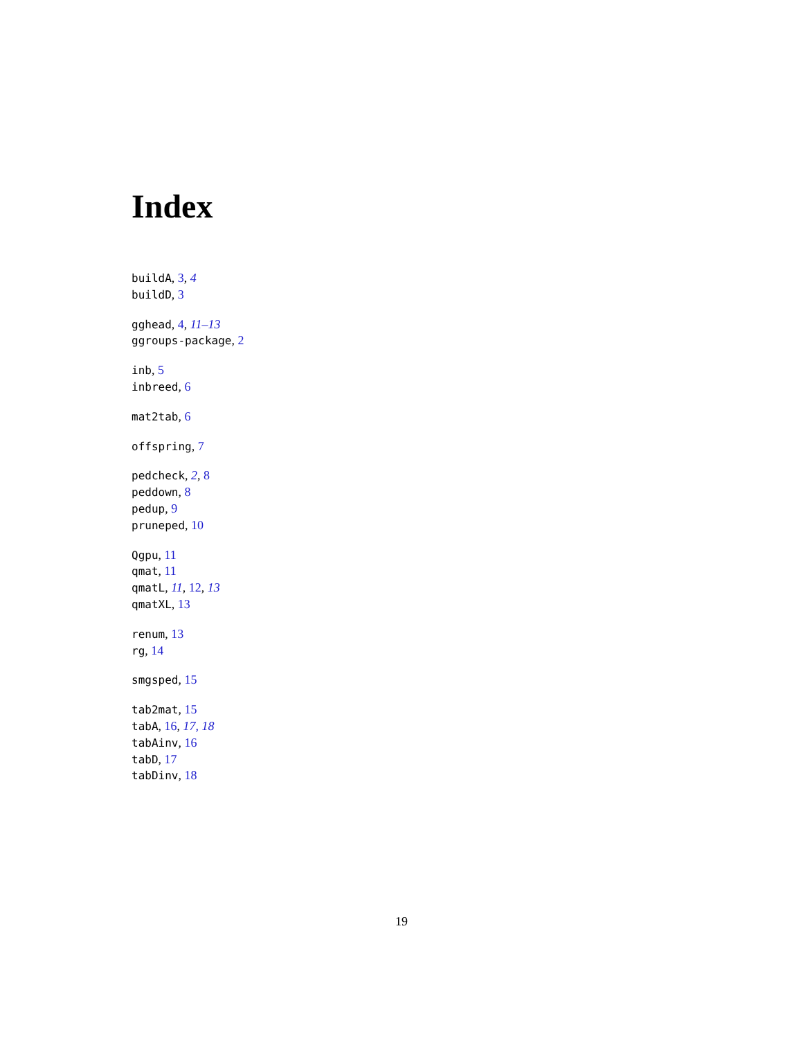Index
buildA, 3, 4
buildD, 3
gghead, 4, 11–13
ggroups-package, 2
inb, 5
inbreed, 6
mat2tab, 6
offspring, 7
pedcheck, 2, 8
peddown, 8
pedup, 9
pruneped, 10
Qgpu, 11
qmat, 11
qmatL, 11, 12, 13
qmatXL, 13
renum, 13
rg, 14
smgsped, 15
tab2mat, 15
tabA, 16, 17, 18
tabAinv, 16
tabD, 17
tabDinv, 18
19